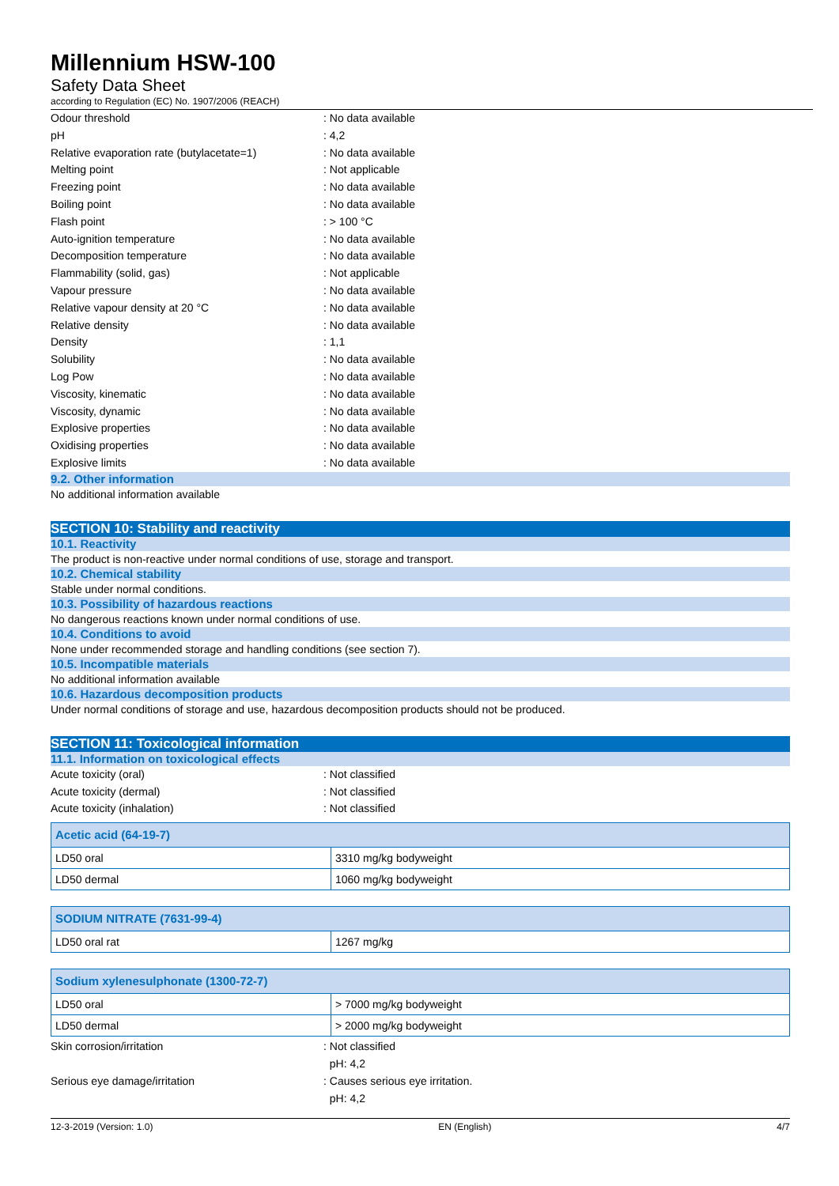Millennium HSW-100
Safety Data Sheet
according to Regulation (EC) No. 1907/2006 (REACH)
Odour threshold : No data available
pH : 4,2
Relative evaporation rate (butylacetate=1)
: No data available
Melting point : Not applicable
Freezing point : No data available
Boiling point : No data available
Flash point : > 100 °C
Auto-ignition temperature : No data available
Decomposition temperature : No data available
Flammability (solid, gas) : Not applicable
Vapour pressure : No data available
Relative vapour density at 20 °C : No data available
Relative density : No data available
Density : 1,1
Solubility : No data available
Log Pow : No data available
Viscosity, kinematic : No data available
Viscosity, dynamic : No data available
Explosive properties : No data available
Oxidising properties : No data available
Explosive limits : No data available
9.2. Other information
No additional information available
SECTION 10: Stability and reactivity
10.1. Reactivity
The product is non-reactive under normal conditions of use, storage and transport.
10.2. Chemical stability
Stable under normal conditions.
10.3. Possibility of hazardous reactions
No dangerous reactions known under normal conditions of use.
10.4. Conditions to avoid
None under recommended storage and handling conditions (see section 7).
10.5. Incompatible materials
No additional information available
10.6. Hazardous decomposition products
Under normal conditions of storage and use, hazardous decomposition products should not be produced.
SECTION 11: Toxicological information
11.1. Information on toxicological effects
Acute toxicity (oral) : Not classified
Acute toxicity (dermal) : Not classified
Acute toxicity (inhalation) : Not classified
| Acetic acid (64-19-7) | |
| --- | --- |
| LD50 oral | 3310 mg/kg bodyweight |
| LD50 dermal | 1060 mg/kg bodyweight |
| SODIUM NITRATE (7631-99-4) | |
| --- | --- |
| LD50 oral rat | 1267 mg/kg |
| Sodium xylenesulphonate (1300-72-7) | |
| --- | --- |
| LD50 oral | > 7000 mg/kg bodyweight |
| LD50 dermal | > 2000 mg/kg bodyweight |
Skin corrosion/irritation : Not classified
pH: 4,2
Serious eye damage/irritation : Causes serious eye irritation.
pH: 4,2
12-3-2019 (Version: 1.0) EN (English) 4/7